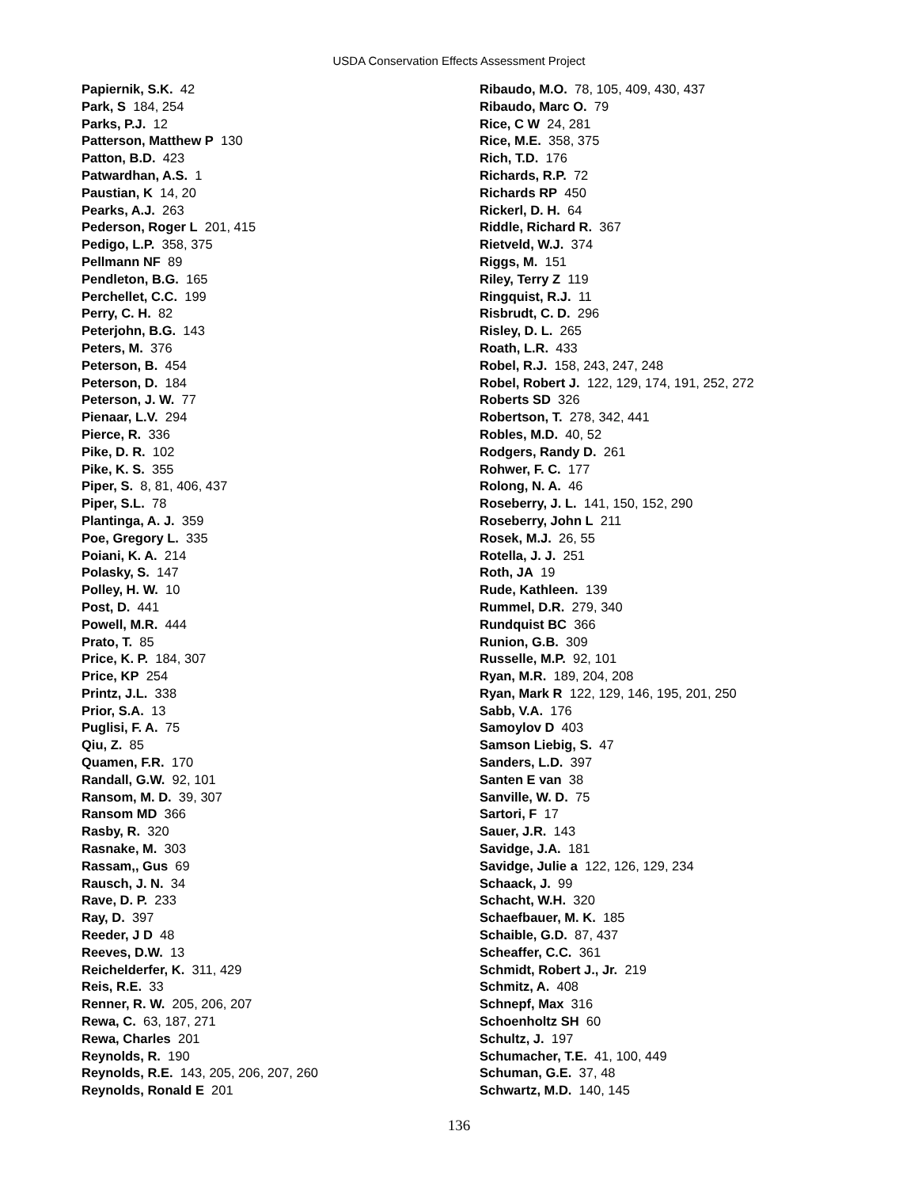USDA Conservation Effects Assessment Project
Papiernik, S.K. 42
Park, S 184, 254
Parks, P.J. 12
Patterson, Matthew P 130
Patton, B.D. 423
Patwardhan, A.S. 1
Paustian, K 14, 20
Pearks, A.J. 263
Pederson, Roger L 201, 415
Pedigo, L.P. 358, 375
Pellmann NF 89
Pendleton, B.G. 165
Perchellet, C.C. 199
Perry, C. H. 82
Peterjohn, B.G. 143
Peters, M. 376
Peterson, B. 454
Peterson, D. 184
Peterson, J. W. 77
Pienaar, L.V. 294
Pierce, R. 336
Pike, D. R. 102
Pike, K. S. 355
Piper, S. 8, 81, 406, 437
Piper, S.L. 78
Plantinga, A. J. 359
Poe, Gregory L. 335
Poiani, K. A. 214
Polasky, S. 147
Polley, H. W. 10
Post, D. 441
Powell, M.R. 444
Prato, T. 85
Price, K. P. 184, 307
Price, KP 254
Printz, J.L. 338
Prior, S.A. 13
Puglisi, F. A. 75
Qiu, Z. 85
Quamen, F.R. 170
Randall, G.W. 92, 101
Ransom, M. D. 39, 307
Ransom MD 366
Rasby, R. 320
Rasnake, M. 303
Rassam,, Gus 69
Rausch, J. N. 34
Rave, D. P. 233
Ray, D. 397
Reeder, J D 48
Reeves, D.W. 13
Reichelderfer, K. 311, 429
Reis, R.E. 33
Renner, R. W. 205, 206, 207
Rewa, C. 63, 187, 271
Rewa, Charles 201
Reynolds, R. 190
Reynolds, R.E. 143, 205, 206, 207, 260
Reynolds, Ronald E 201
Ribaudo, M.O. 78, 105, 409, 430, 437
Ribaudo, Marc O. 79
Rice, C W 24, 281
Rice, M.E. 358, 375
Rich, T.D. 176
Richards, R.P. 72
Richards RP 450
Rickerl, D. H. 64
Riddle, Richard R. 367
Rietveld, W.J. 374
Riggs, M. 151
Riley, Terry Z 119
Ringquist, R.J. 11
Risbrudt, C. D. 296
Risley, D. L. 265
Roath, L.R. 433
Robel, R.J. 158, 243, 247, 248
Robel, Robert J. 122, 129, 174, 191, 252, 272
Roberts SD 326
Robertson, T. 278, 342, 441
Robles, M.D. 40, 52
Rodgers, Randy D. 261
Rohwer, F. C. 177
Rolong, N. A. 46
Roseberry, J. L. 141, 150, 152, 290
Roseberry, John L 211
Rosek, M.J. 26, 55
Rotella, J. J. 251
Roth, JA 19
Rude, Kathleen. 139
Rummel, D.R. 279, 340
Rundquist BC 366
Runion, G.B. 309
Russelle, M.P. 92, 101
Ryan, M.R. 189, 204, 208
Ryan, Mark R 122, 129, 146, 195, 201, 250
Sabb, V.A. 176
Samoylov D 403
Samson Liebig, S. 47
Sanders, L.D. 397
Santen E van 38
Sanville, W. D. 75
Sartori, F 17
Sauer, J.R. 143
Savidge, J.A. 181
Savidge, Julie a 122, 126, 129, 234
Schaack, J. 99
Schacht, W.H. 320
Schaefbauer, M. K. 185
Schaible, G.D. 87, 437
Scheaffer, C.C. 361
Schmidt, Robert J., Jr. 219
Schmitz, A. 408
Schnepf, Max 316
Schoenholtz SH 60
Schultz, J. 197
Schumacher, T.E. 41, 100, 449
Schuman, G.E. 37, 48
Schwartz, M.D. 140, 145
136